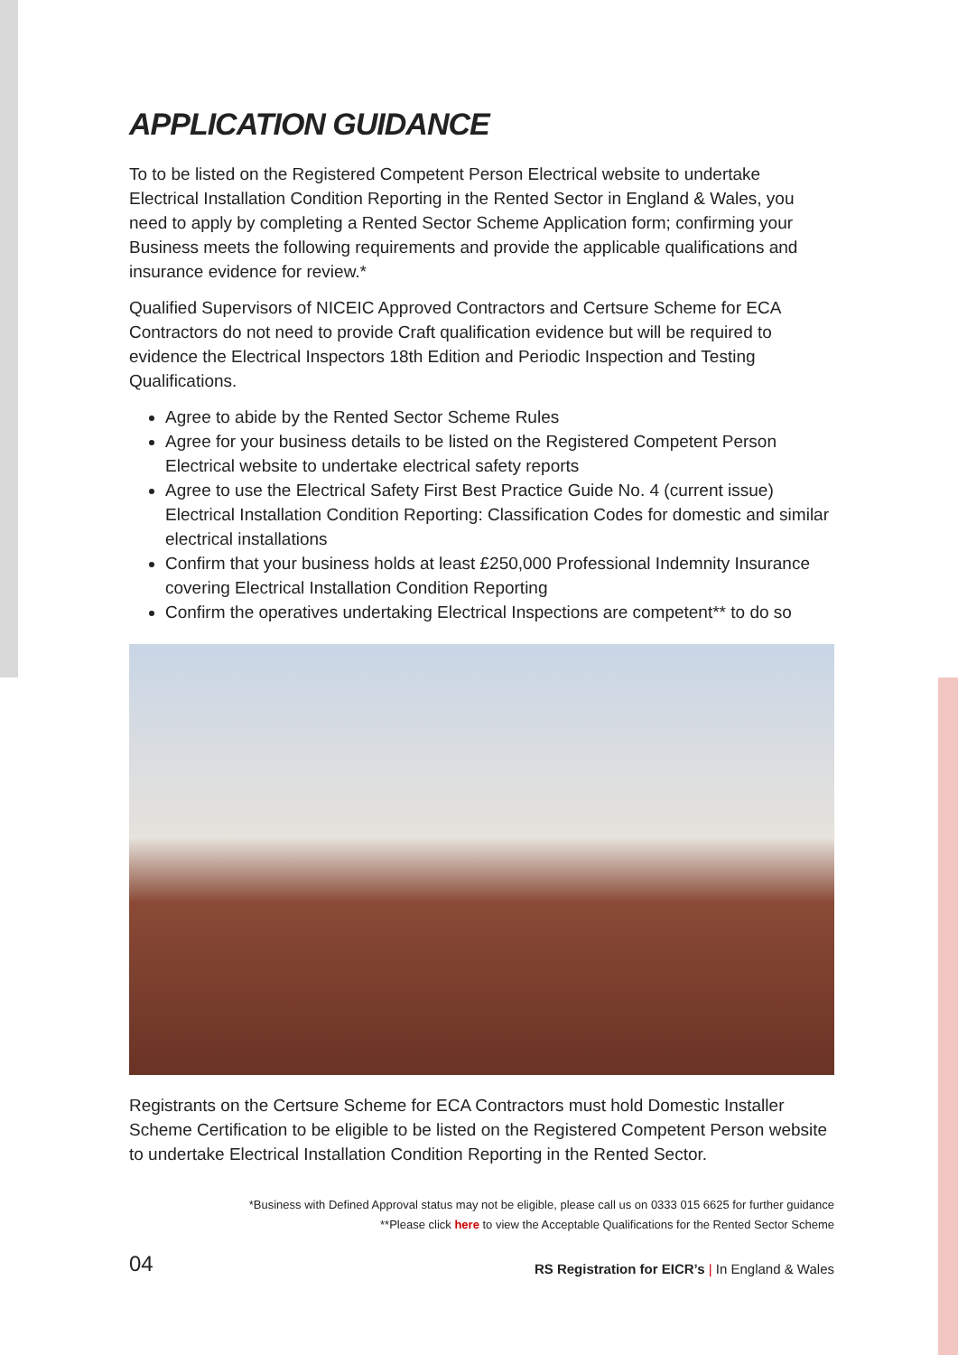APPLICATION GUIDANCE
To to be listed on the Registered Competent Person Electrical website to undertake Electrical Installation Condition Reporting in the Rented Sector in England & Wales, you need to apply by completing a Rented Sector Scheme Application form; confirming your Business meets the following requirements and provide the applicable qualifications and insurance evidence for review.*
Qualified Supervisors of NICEIC Approved Contractors and Certsure Scheme for ECA Contractors do not need to provide Craft qualification evidence but will be required to evidence the Electrical Inspectors 18th Edition and Periodic Inspection and Testing Qualifications.
Agree to abide by the Rented Sector Scheme Rules
Agree for your business details to be listed on the Registered Competent Person Electrical website to undertake electrical safety reports
Agree to use the Electrical Safety First Best Practice Guide No. 4 (current issue) Electrical Installation Condition Reporting: Classification Codes for domestic and similar electrical installations
Confirm that your business holds at least £250,000 Professional Indemnity Insurance covering Electrical Installation Condition Reporting
Confirm the operatives undertaking Electrical Inspections are competent** to do so
Registrants on the Certsure Scheme for ECA Contractors must hold Domestic Installer Scheme Certification to be eligible to be listed on the Registered Competent Person website to undertake Electrical Installation Condition Reporting in the Rented Sector.
*Business with Defined Approval status may not be eligible, please call us on 0333 015 6625 for further guidance
**Please click here to view the Acceptable Qualifications for the Rented Sector Scheme
04 RS Registration for EICR’s | In England & Wales